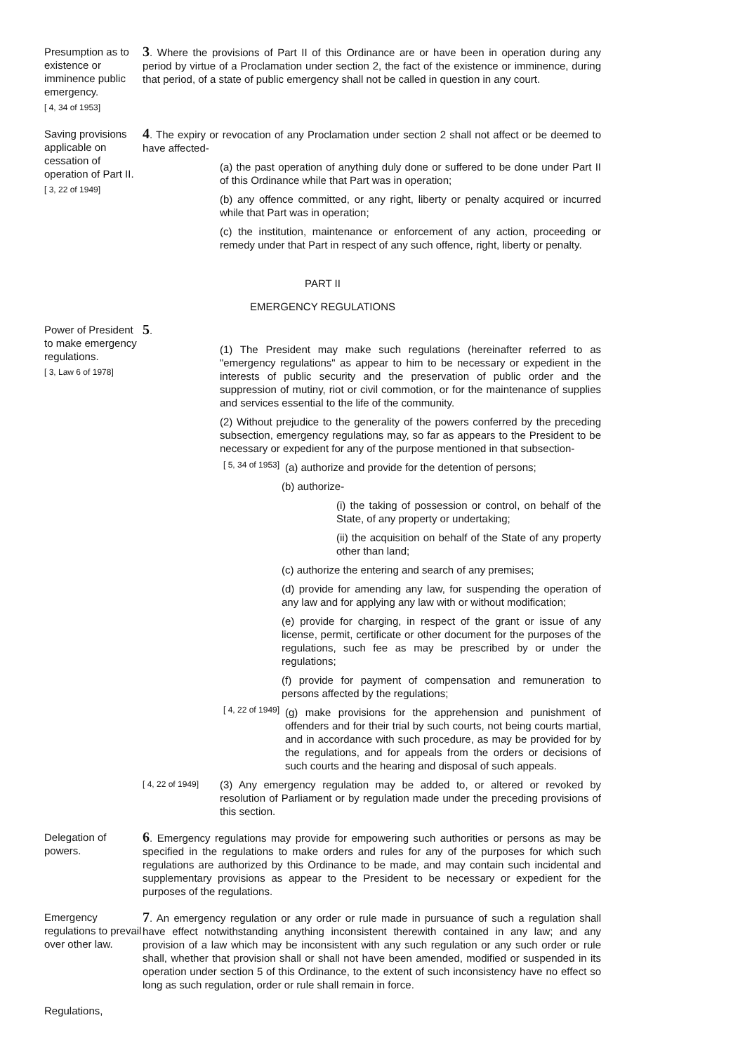Presumption as to existence or imminence public emergency.
[ 4, 34 of 1953]
3. Where the provisions of Part II of this Ordinance are or have been in operation during any period by virtue of a Proclamation under section 2, the fact of the existence or imminence, during that period, of a state of public emergency shall not be called in question in any court.
Saving provisions applicable on cessation of operation of Part II.
[ 3, 22 of 1949]
4. The expiry or revocation of any Proclamation under section 2 shall not affect or be deemed to have affected-
(a) the past operation of anything duly done or suffered to be done under Part II of this Ordinance while that Part was in operation;
(b) any offence committed, or any right, liberty or penalty acquired or incurred while that Part was in operation;
(c) the institution, maintenance or enforcement of any action, proceeding or remedy under that Part in respect of any such offence, right, liberty or penalty.
PART II
EMERGENCY REGULATIONS
Power of President to make emergency regulations.
[ 3, Law 6 of 1978]
5.
(1) The President may make such regulations (hereinafter referred to as "emergency regulations" as appear to him to be necessary or expedient in the interests of public security and the preservation of public order and the suppression of mutiny, riot or civil commotion, or for the maintenance of supplies and services essential to the life of the community.
(2) Without prejudice to the generality of the powers conferred by the preceding subsection, emergency regulations may, so far as appears to the President to be necessary or expedient for any of the purpose mentioned in that subsection-
[ 5, 34 of 1953]
(a) authorize and provide for the detention of persons;
(b) authorize-
(i) the taking of possession or control, on behalf of the State, of any property or undertaking;
(ii) the acquisition on behalf of the State of any property other than land;
(c) authorize the entering and search of any premises;
(d) provide for amending any law, for suspending the operation of any law and for applying any law with or without modification;
(e) provide for charging, in respect of the grant or issue of any license, permit, certificate or other document for the purposes of the regulations, such fee as may be prescribed by or under the regulations;
(f) provide for payment of compensation and remuneration to persons affected by the regulations;
[ 4, 22 of 1949]
(g) make provisions for the apprehension and punishment of offenders and for their trial by such courts, not being courts martial, and in accordance with such procedure, as may be provided for by the regulations, and for appeals from the orders or decisions of such courts and the hearing and disposal of such appeals.
[ 4, 22 of 1949]
(3) Any emergency regulation may be added to, or altered or revoked by resolution of Parliament or by regulation made under the preceding provisions of this section.
Delegation of powers.
6. Emergency regulations may provide for empowering such authorities or persons as may be specified in the regulations to make orders and rules for any of the purposes for which such regulations are authorized by this Ordinance to be made, and may contain such incidental and supplementary provisions as appear to the President to be necessary or expedient for the purposes of the regulations.
Emergency regulations to prevail over other law.
7. An emergency regulation or any order or rule made in pursuance of such a regulation shall have effect notwithstanding anything inconsistent therewith contained in any law; and any provision of a law which may be inconsistent with any such regulation or any such order or rule shall, whether that provision shall or shall not have been amended, modified or suspended in its operation under section 5 of this Ordinance, to the extent of such inconsistency have no effect so long as such regulation, order or rule shall remain in force.
Regulations,